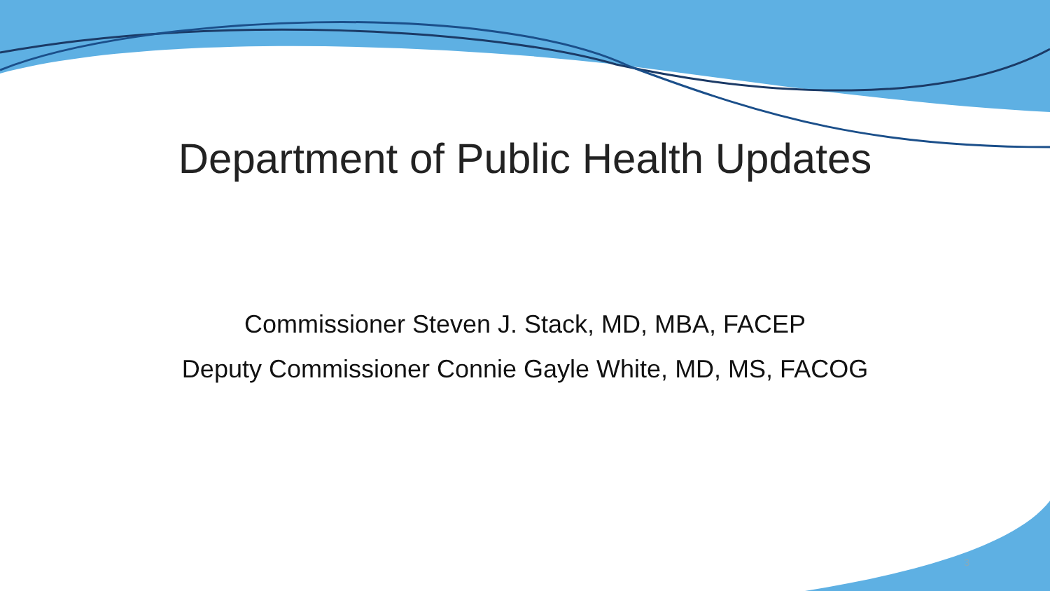Department of Public Health Updates
Commissioner Steven J. Stack, MD, MBA, FACEP
Deputy Commissioner Connie Gayle White, MD, MS, FACOG
3